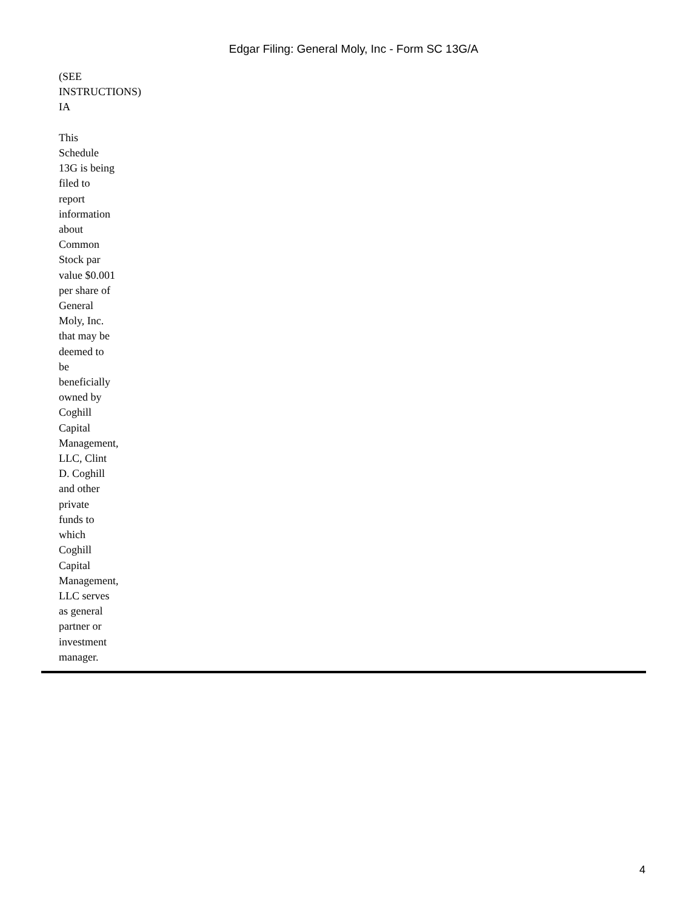Edgar Filing: General Moly, Inc - Form SC 13G/A
(SEE
INSTRUCTIONS)
IA
This
Schedule
13G is being
filed to
report
information
about
Common
Stock par
value $0.001
per share of
General
Moly, Inc.
that may be
deemed to
be
beneficially
owned by
Coghill
Capital
Management,
LLC, Clint
D. Coghill
and other
private
funds to
which
Coghill
Capital
Management,
LLC serves
as general
partner or
investment
manager.
4